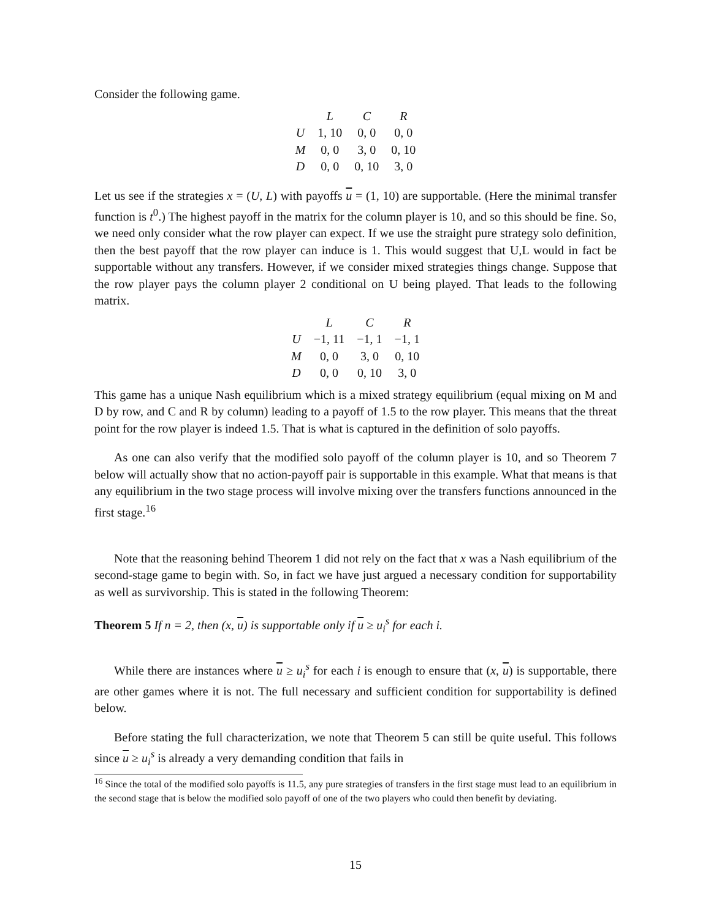Consider the following game.
| | L | C | R |
| --- | --- | --- | --- |
| U | 1, 10 | 0, 0 | 0, 0 |
| M | 0, 0 | 3, 0 | 0, 10 |
| D | 0, 0 | 0, 10 | 3, 0 |
Let us see if the strategies x = (U, L) with payoffs u = (1, 10) are supportable. (Here the minimal transfer function is t<sup>0</sup>.) The highest payoff in the matrix for the column player is 10, and so this should be fine. So, we need only consider what the row player can expect. If we use the straight pure strategy solo definition, then the best payoff that the row player can induce is 1. This would suggest that U,L would in fact be supportable without any transfers. However, if we consider mixed strategies things change. Suppose that the row player pays the column player 2 conditional on U being played. That leads to the following matrix.
| | L | C | R |
| --- | --- | --- | --- |
| U | −1, 11 | −1, 1 | −1, 1 |
| M | 0, 0 | 3, 0 | 0, 10 |
| D | 0, 0 | 0, 10 | 3, 0 |
This game has a unique Nash equilibrium which is a mixed strategy equilibrium (equal mixing on M and D by row, and C and R by column) leading to a payoff of 1.5 to the row player. This means that the threat point for the row player is indeed 1.5. That is what is captured in the definition of solo payoffs.
As one can also verify that the modified solo payoff of the column player is 10, and so Theorem 7 below will actually show that no action-payoff pair is supportable in this example. What that means is that any equilibrium in the two stage process will involve mixing over the transfers functions announced in the first stage.<sup>16</sup>
Note that the reasoning behind Theorem 1 did not rely on the fact that x was a Nash equilibrium of the second-stage game to begin with. So, in fact we have just argued a necessary condition for supportability as well as survivorship. This is stated in the following Theorem:
Theorem 5 If n = 2, then (x, u) is supportable only if u ≥ u<sub>i</sub><sup>s</sup> for each i.
While there are instances where u ≥ u<sub>i</sub><sup>s</sup> for each i is enough to ensure that (x, u) is supportable, there are other games where it is not. The full necessary and sufficient condition for supportability is defined below.
Before stating the full characterization, we note that Theorem 5 can still be quite useful. This follows since u ≥ u<sub>i</sub><sup>s</sup> is already a very demanding condition that fails in
<sup>16</sup> Since the total of the modified solo payoffs is 11.5, any pure strategies of transfers in the first stage must lead to an equilibrium in the second stage that is below the modified solo payoff of one of the two players who could then benefit by deviating.
15